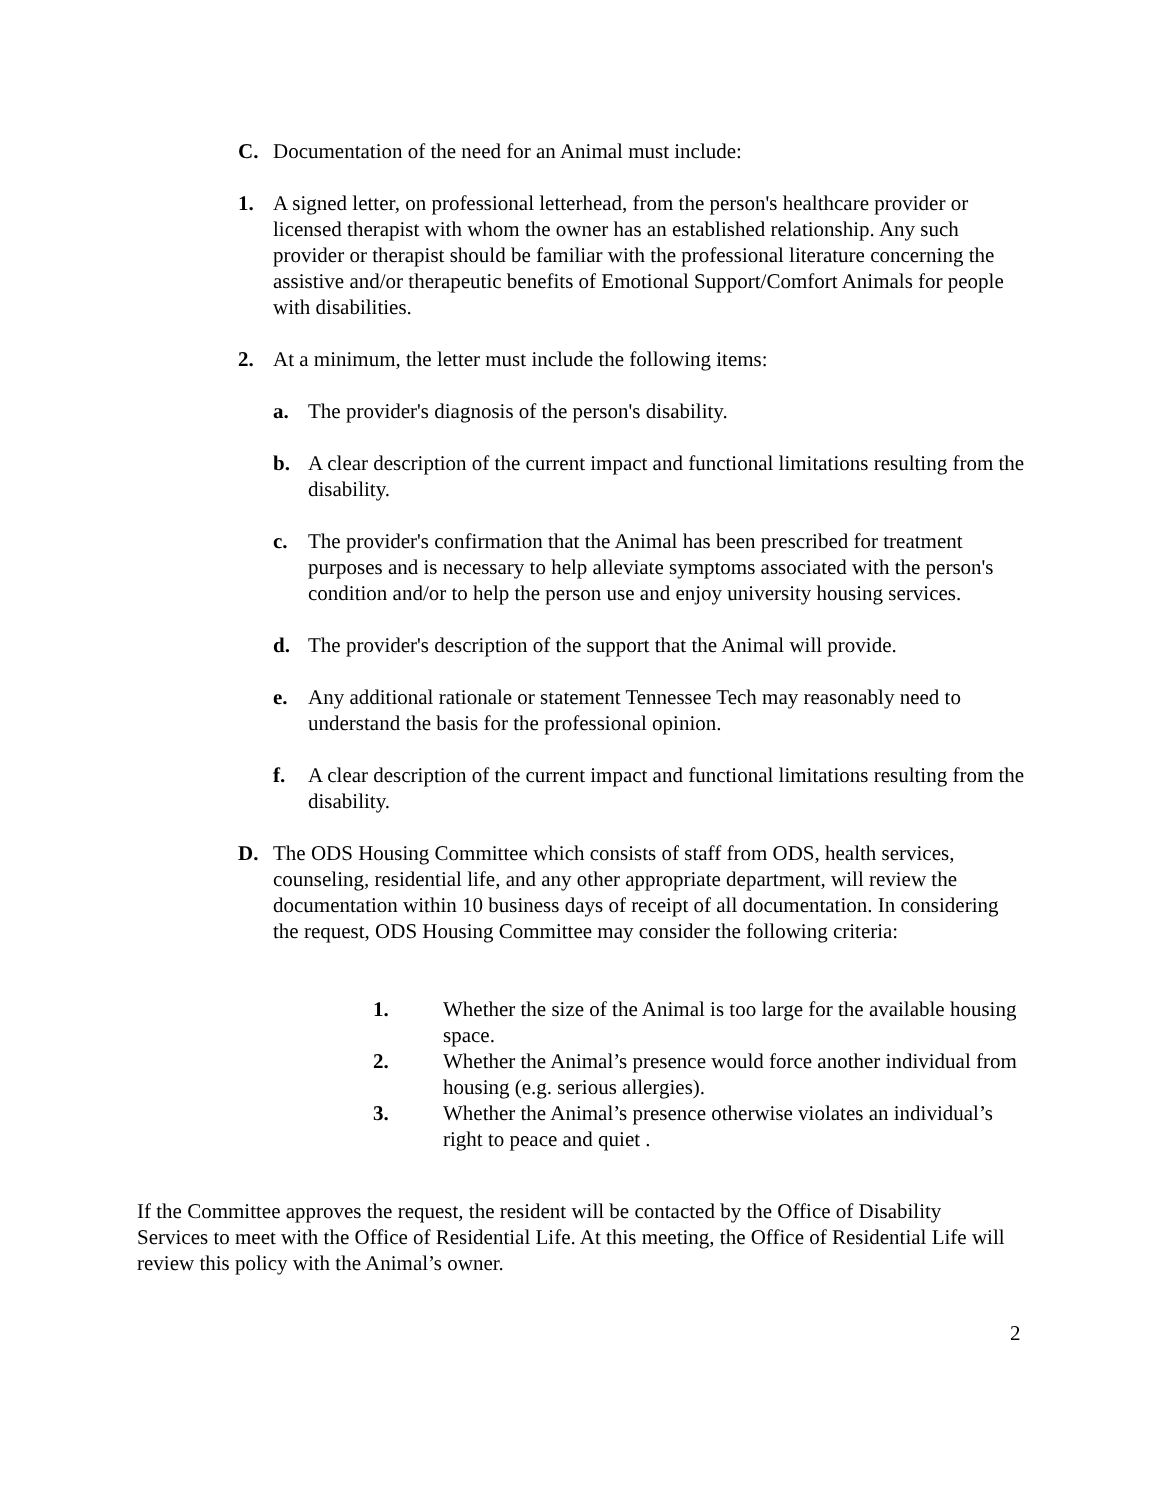C. Documentation of the need for an Animal must include:
1. A signed letter, on professional letterhead, from the person's healthcare provider or licensed therapist with whom the owner has an established relationship. Any such provider or therapist should be familiar with the professional literature concerning the assistive and/or therapeutic benefits of Emotional Support/Comfort Animals for people with disabilities.
2. At a minimum, the letter must include the following items:
a. The provider's diagnosis of the person's disability.
b. A clear description of the current impact and functional limitations resulting from the disability.
c. The provider's confirmation that the Animal has been prescribed for treatment purposes and is necessary to help alleviate symptoms associated with the person's condition and/or to help the person use and enjoy university housing services.
d. The provider's description of the support that the Animal will provide.
e. Any additional rationale or statement Tennessee Tech may reasonably need to understand the basis for the professional opinion.
f. A clear description of the current impact and functional limitations resulting from the disability.
D. The ODS Housing Committee which consists of staff from ODS, health services, counseling, residential life, and any other appropriate department, will review the documentation within 10 business days of receipt of all documentation. In considering the request, ODS Housing Committee may consider the following criteria:
1. Whether the size of the Animal is too large for the available housing space.
2. Whether the Animal’s presence would force another individual from housing (e.g. serious allergies).
3. Whether the Animal’s presence otherwise violates an individual’s right to peace and quiet .
If the Committee approves the request, the resident will be contacted by the Office of Disability Services to meet with the Office of Residential Life. At this meeting, the Office of Residential Life will review this policy with the Animal’s owner.
2